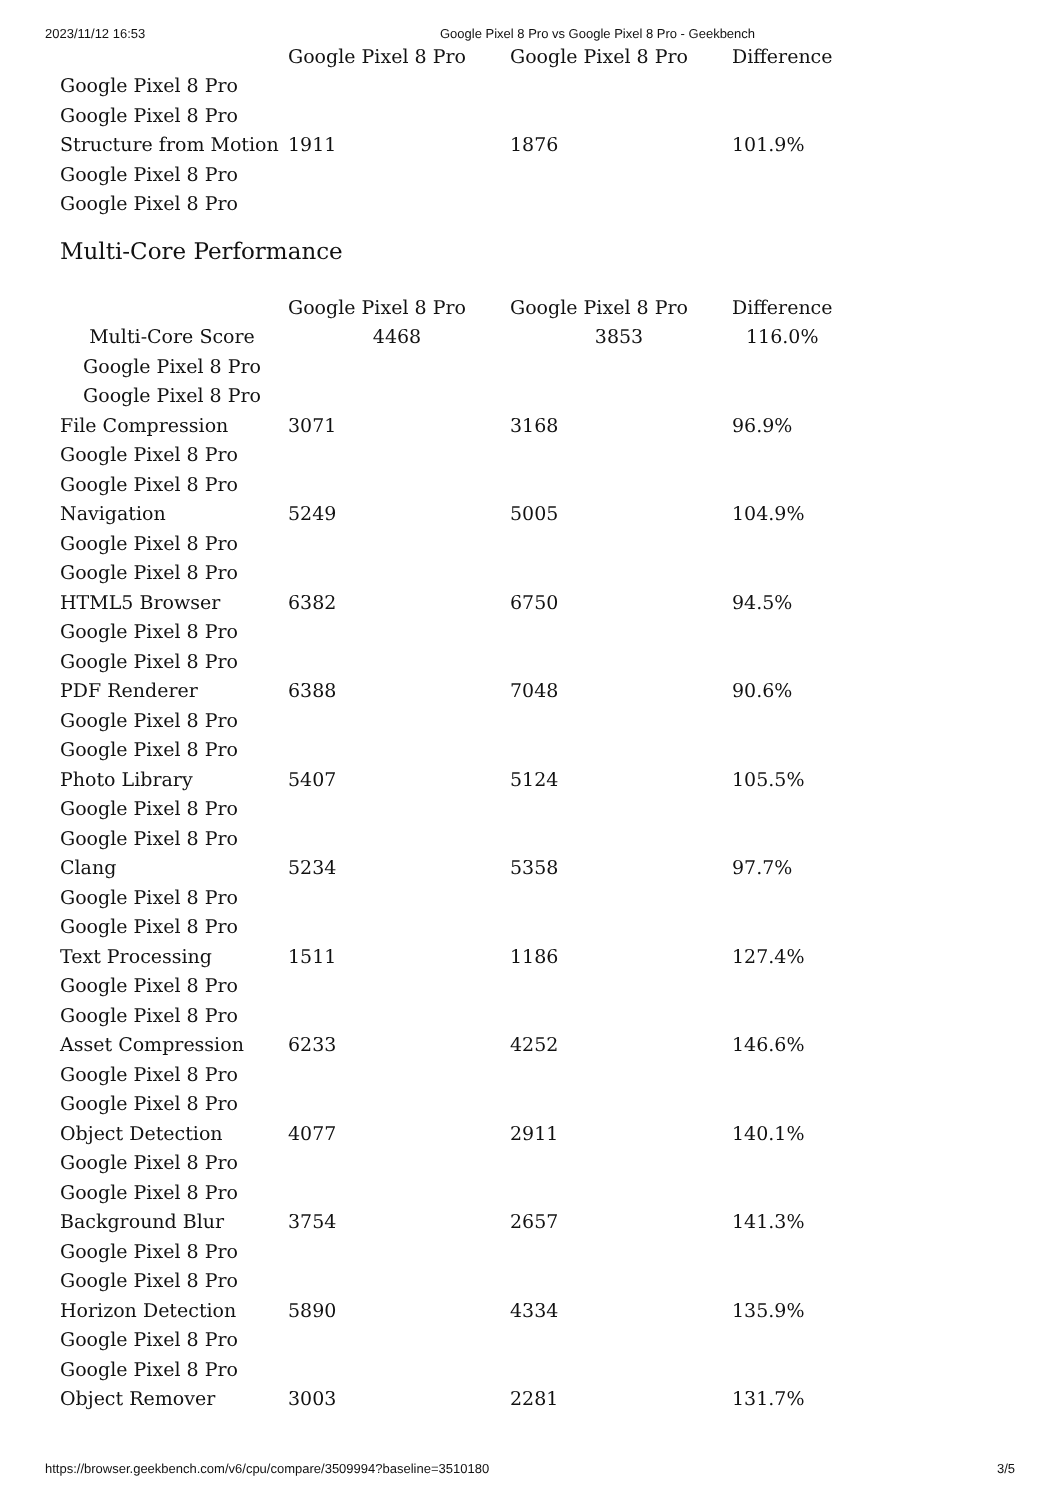2023/11/12 16:53 Google Pixel 8 Pro vs Google Pixel 8 Pro - Geekbench
| | Google Pixel 8 Pro | Google Pixel 8 Pro | Difference |
| --- | --- | --- | --- |
| Google Pixel 8 Pro | | | |
| Google Pixel 8 Pro | | | |
| Structure from Motion | 1911 | 1876 | 101.9% |
| Google Pixel 8 Pro | | | |
| Google Pixel 8 Pro | | | |
Multi-Core Performance
| | Google Pixel 8 Pro | Google Pixel 8 Pro | Difference |
| --- | --- | --- | --- |
| Multi-Core Score | 4468 | 3853 | 116.0% |
| Google Pixel 8 Pro | | | |
| Google Pixel 8 Pro | | | |
| File Compression | 3071 | 3168 | 96.9% |
| Google Pixel 8 Pro | | | |
| Google Pixel 8 Pro | | | |
| Navigation | 5249 | 5005 | 104.9% |
| Google Pixel 8 Pro | | | |
| Google Pixel 8 Pro | | | |
| HTML5 Browser | 6382 | 6750 | 94.5% |
| Google Pixel 8 Pro | | | |
| Google Pixel 8 Pro | | | |
| PDF Renderer | 6388 | 7048 | 90.6% |
| Google Pixel 8 Pro | | | |
| Google Pixel 8 Pro | | | |
| Photo Library | 5407 | 5124 | 105.5% |
| Google Pixel 8 Pro | | | |
| Google Pixel 8 Pro | | | |
| Clang | 5234 | 5358 | 97.7% |
| Google Pixel 8 Pro | | | |
| Google Pixel 8 Pro | | | |
| Text Processing | 1511 | 1186 | 127.4% |
| Google Pixel 8 Pro | | | |
| Google Pixel 8 Pro | | | |
| Asset Compression | 6233 | 4252 | 146.6% |
| Google Pixel 8 Pro | | | |
| Google Pixel 8 Pro | | | |
| Object Detection | 4077 | 2911 | 140.1% |
| Google Pixel 8 Pro | | | |
| Google Pixel 8 Pro | | | |
| Background Blur | 3754 | 2657 | 141.3% |
| Google Pixel 8 Pro | | | |
| Google Pixel 8 Pro | | | |
| Horizon Detection | 5890 | 4334 | 135.9% |
| Google Pixel 8 Pro | | | |
| Google Pixel 8 Pro | | | |
| Object Remover | 3003 | 2281 | 131.7% |
https://browser.geekbench.com/v6/cpu/compare/3509994?baseline=3510180 3/5